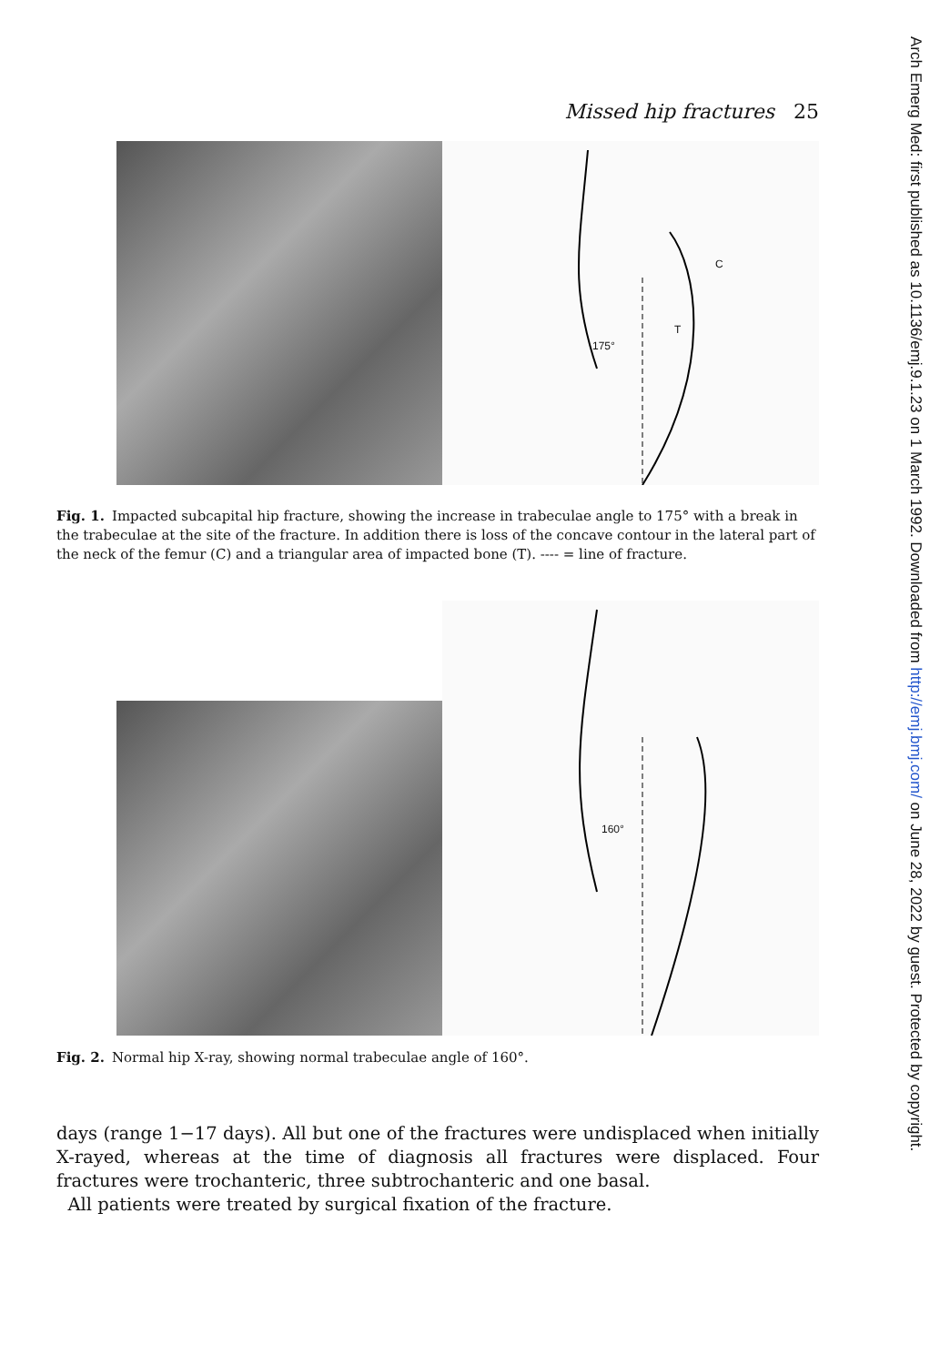Arch Emerg Med: first published as 10.1136/emj.9.1.23 on 1 March 1992. Downloaded from http://emj.bmj.com/ on June 28, 2022 by guest. Protected by copyright.
Missed hip fractures 25
C
T
175°
Fig. 1. Impacted subcapital hip fracture, showing the increase in trabeculae angle to 175° with a break in the trabeculae at the site of the fracture. In addition there is loss of the concave contour in the lateral part of the neck of the femur (C) and a triangular area of impacted bone (T). ---- = line of fracture.
160°
Fig. 2. Normal hip X-ray, showing normal trabeculae angle of 160°.
days (range 1−17 days). All but one of the fractures were undisplaced when initially X-rayed, whereas at the time of diagnosis all fractures were displaced. Four fractures were trochanteric, three subtrochanteric and one basal.
All patients were treated by surgical fixation of the fracture.